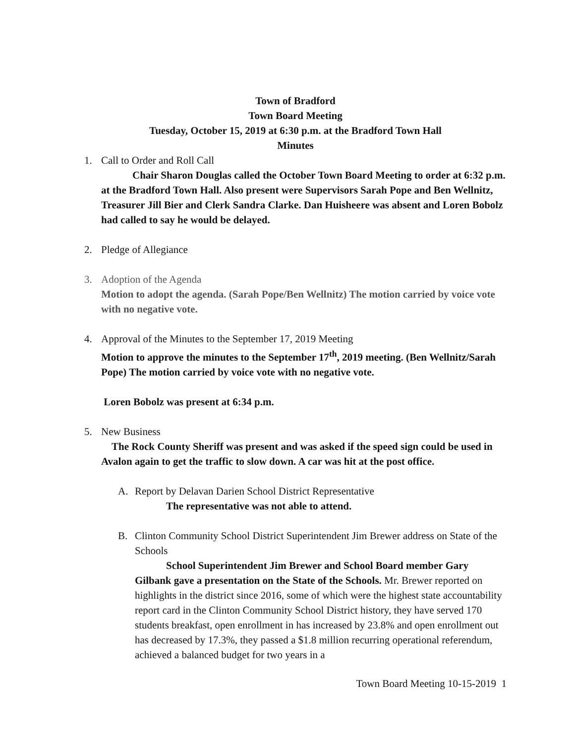Town of Bradford
Town Board Meeting
Tuesday, October 15, 2019 at 6:30 p.m. at the Bradford Town Hall
Minutes
1. Call to Order and Roll Call
   Chair Sharon Douglas called the October Town Board Meeting to order at 6:32 p.m. at the Bradford Town Hall. Also present were Supervisors Sarah Pope and Ben Wellnitz, Treasurer Jill Bier and Clerk Sandra Clarke. Dan Huisheere was absent and Loren Bobolz had called to say he would be delayed.
2. Pledge of Allegiance
3. Adoption of the Agenda
Motion to adopt the agenda. (Sarah Pope/Ben Wellnitz) The motion carried by voice vote with no negative vote.
4. Approval of the Minutes to the September 17, 2019 Meeting
Motion to approve the minutes to the September 17<sup>th</sup>, 2019 meeting. (Ben Wellnitz/Sarah Pope) The motion carried by voice vote with no negative vote.
Loren Bobolz was present at 6:34 p.m.
5. New Business
 The Rock County Sheriff was present and was asked if the speed sign could be used in Avalon again to get the traffic to slow down. A car was hit at the post office.
A. Report by Delavan Darien School District Representative
   The representative was not able to attend.
B. Clinton Community School District Superintendent Jim Brewer address on State of the Schools
   School Superintendent Jim Brewer and School Board member Gary Gilbank gave a presentation on the State of the Schools. Mr. Brewer reported on highlights in the district since 2016, some of which were the highest state accountability report card in the Clinton Community School District history, they have served 170 students breakfast, open enrollment in has increased by 23.8% and open enrollment out has decreased by 17.3%, they passed a $1.8 million recurring operational referendum, achieved a balanced budget for two years in a
Town Board Meeting 10-15-2019 1